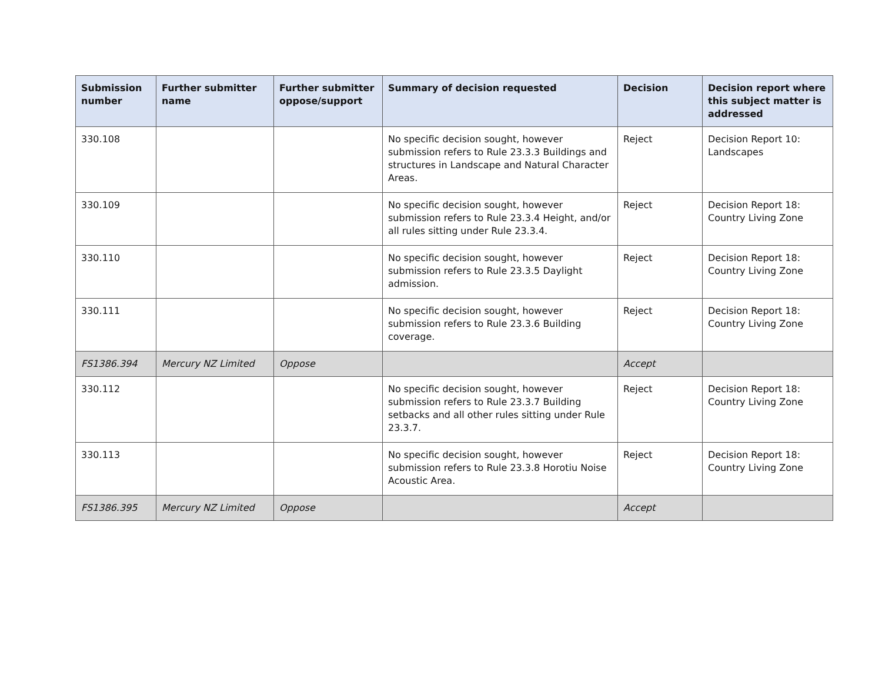| Submission number | Further submitter name | Further submitter oppose/support | Summary of decision requested | Decision | Decision report where this subject matter is addressed |
| --- | --- | --- | --- | --- | --- |
| 330.108 | | | No specific decision sought, however submission refers to Rule 23.3.3 Buildings and structures in Landscape and Natural Character Areas. | Reject | Decision Report 10: Landscapes |
| 330.109 | | | No specific decision sought, however submission refers to Rule 23.3.4 Height, and/or all rules sitting under Rule 23.3.4. | Reject | Decision Report 18: Country Living Zone |
| 330.110 | | | No specific decision sought, however submission refers to Rule 23.3.5 Daylight admission. | Reject | Decision Report 18: Country Living Zone |
| 330.111 | | | No specific decision sought, however submission refers to Rule 23.3.6 Building coverage. | Reject | Decision Report 18: Country Living Zone |
| FS1386.394 | Mercury NZ Limited | Oppose | | Accept | |
| 330.112 | | | No specific decision sought, however submission refers to Rule 23.3.7 Building setbacks and all other rules sitting under Rule 23.3.7. | Reject | Decision Report 18: Country Living Zone |
| 330.113 | | | No specific decision sought, however submission refers to Rule 23.3.8 Horotiu Noise Acoustic Area. | Reject | Decision Report 18: Country Living Zone |
| FS1386.395 | Mercury NZ Limited | Oppose | | Accept | |